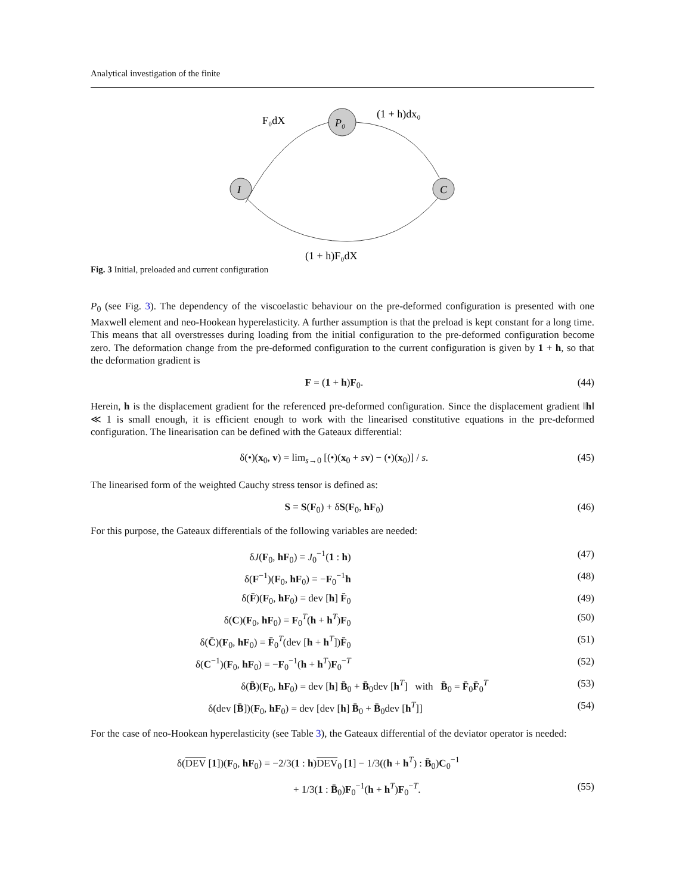Analytical investigation of the finite
P₀
I
C
F₀dX
(1 + h)dx₀
(1 + h)F₀dX
Fig. 3 Initial, preloaded and current configuration
P<sub>0</sub> (see Fig. 3). The dependency of the viscoelastic behaviour on the pre-deformed configuration is presented with one Maxwell element and neo-Hookean hyperelasticity. A further assumption is that the preload is kept constant for a long time. This means that all overstresses during loading from the initial configuration to the pre-deformed configuration become zero. The deformation change from the pre-deformed configuration to the current configuration is given by 1 + h, so that the deformation gradient is
F = (1 + h)F<sub>0</sub>. (44)
Herein, h is the displacement gradient for the referenced pre-deformed configuration. Since the displacement gradient ‖h‖ ≪ 1 is small enough, it is efficient enough to work with the linearised constitutive equations in the pre-deformed configuration. The linearisation can be defined with the Gateaux differential:
δ(•)(x<sub>0</sub>, v) = lim<sub>s→0</sub> [(•)(x<sub>0</sub> + sv) − (•)(x<sub>0</sub>)] / s. (45)
The linearised form of the weighted Cauchy stress tensor is defined as:
S = S(F<sub>0</sub>) + δS(F<sub>0</sub>, hF<sub>0</sub>) (46)
For this purpose, the Gateaux differentials of the following variables are needed:
δJ(F<sub>0</sub>, hF<sub>0</sub>) = J<sub>0</sub><sup>−1</sup>(1 : h) (47)
δ(F<sup>−1</sup>)(F<sub>0</sub>, hF<sub>0</sub>) = −F<sub>0</sub><sup>−1</sup>h (48)
δ(F̄)(F<sub>0</sub>, hF<sub>0</sub>) = dev [h] F̄<sub>0</sub> (49)
δ(C)(F<sub>0</sub>, hF<sub>0</sub>) = F<sub>0</sub><sup>T</sup>(h + h<sup>T</sup>)F<sub>0</sub> (50)
δ(C̄)(F<sub>0</sub>, hF<sub>0</sub>) = F̄<sub>0</sub><sup>T</sup>(dev [h + h<sup>T</sup>])F̄<sub>0</sub> (51)
δ(C<sup>−1</sup>)(F<sub>0</sub>, hF<sub>0</sub>) = −F<sub>0</sub><sup>−1</sup>(h + h<sup>T</sup>)F<sub>0</sub><sup>−T</sup> (52)
δ(B̄)(F<sub>0</sub>, hF<sub>0</sub>) = dev [h] B̄<sub>0</sub> + B̄<sub>0</sub>dev [h<sup>T</sup>] with B̄<sub>0</sub> = F̄<sub>0</sub>F̄<sub>0</sub><sup>T</sup> (53)
δ(dev [B̄])(F<sub>0</sub>, hF<sub>0</sub>) = dev [dev [h] B̄<sub>0</sub> + B̄<sub>0</sub>dev [h<sup>T</sup>]] (54)
For the case of neo-Hookean hyperelasticity (see Table 3), the Gateaux differential of the deviator operator is needed:
δ(DEV [1])(F<sub>0</sub>, hF<sub>0</sub>) = −2/3(1 : h)DEV<sub>0</sub> [1] − 1/3((h + h<sup>T</sup>) : B̄<sub>0</sub>)C<sub>0</sub><sup>−1</sup>
+ 1/3(1 : B̄<sub>0</sub>)F<sub>0</sub><sup>−1</sup>(h + h<sup>T</sup>)F<sub>0</sub><sup>−T</sup>. (55)